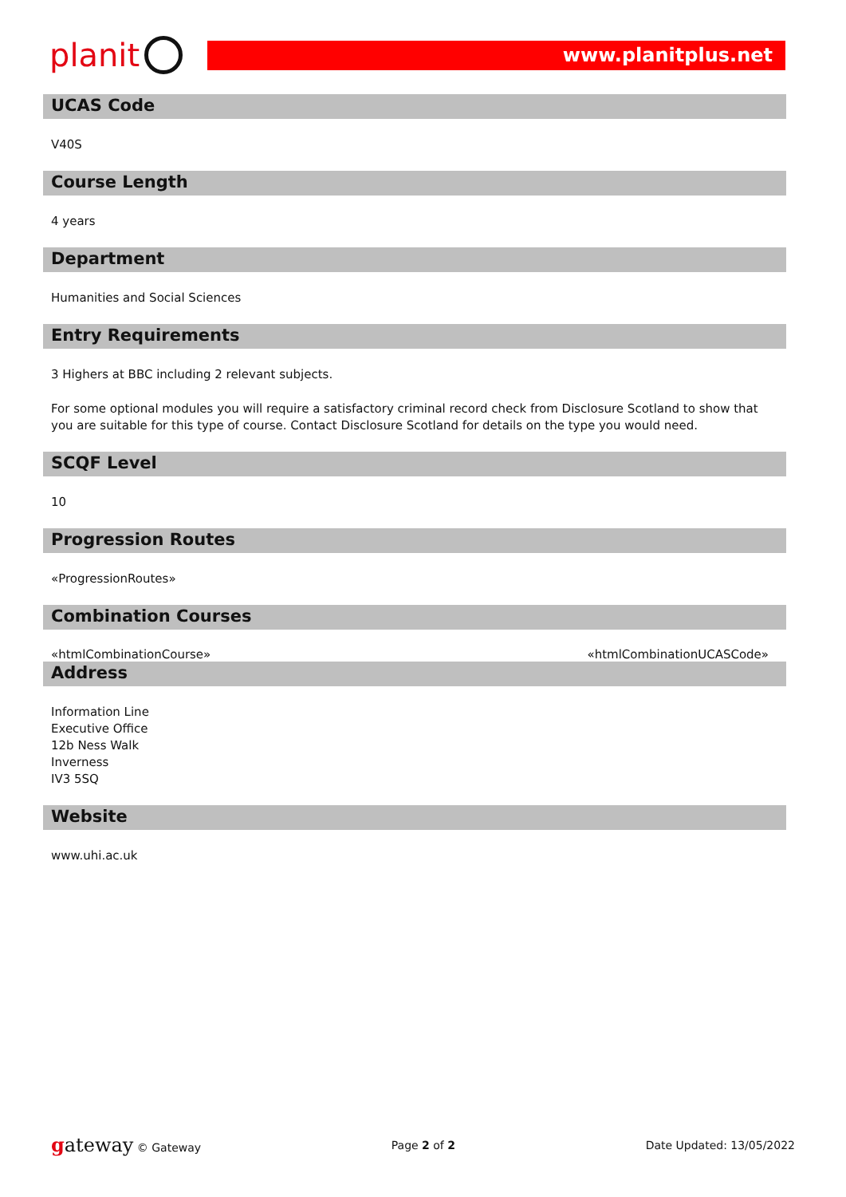planit
www.planitplus.net
UCAS Code
V40S
Course Length
4 years
Department
Humanities and Social Sciences
Entry Requirements
3 Highers at BBC including 2 relevant subjects.
For some optional modules you will require a satisfactory criminal record check from Disclosure Scotland to show that you are suitable for this type of course. Contact Disclosure Scotland for details on the type you would need.
SCQF Level
10
Progression Routes
«ProgressionRoutes»
Combination Courses
«htmlCombinationCourse» «htmlCombinationUCASCode»
Address
Information Line
Executive Office
12b Ness Walk
Inverness
IV3 5SQ
Website
www.uhi.ac.uk
gateway © Gateway Page 2 of 2 Date Updated: 13/05/2022